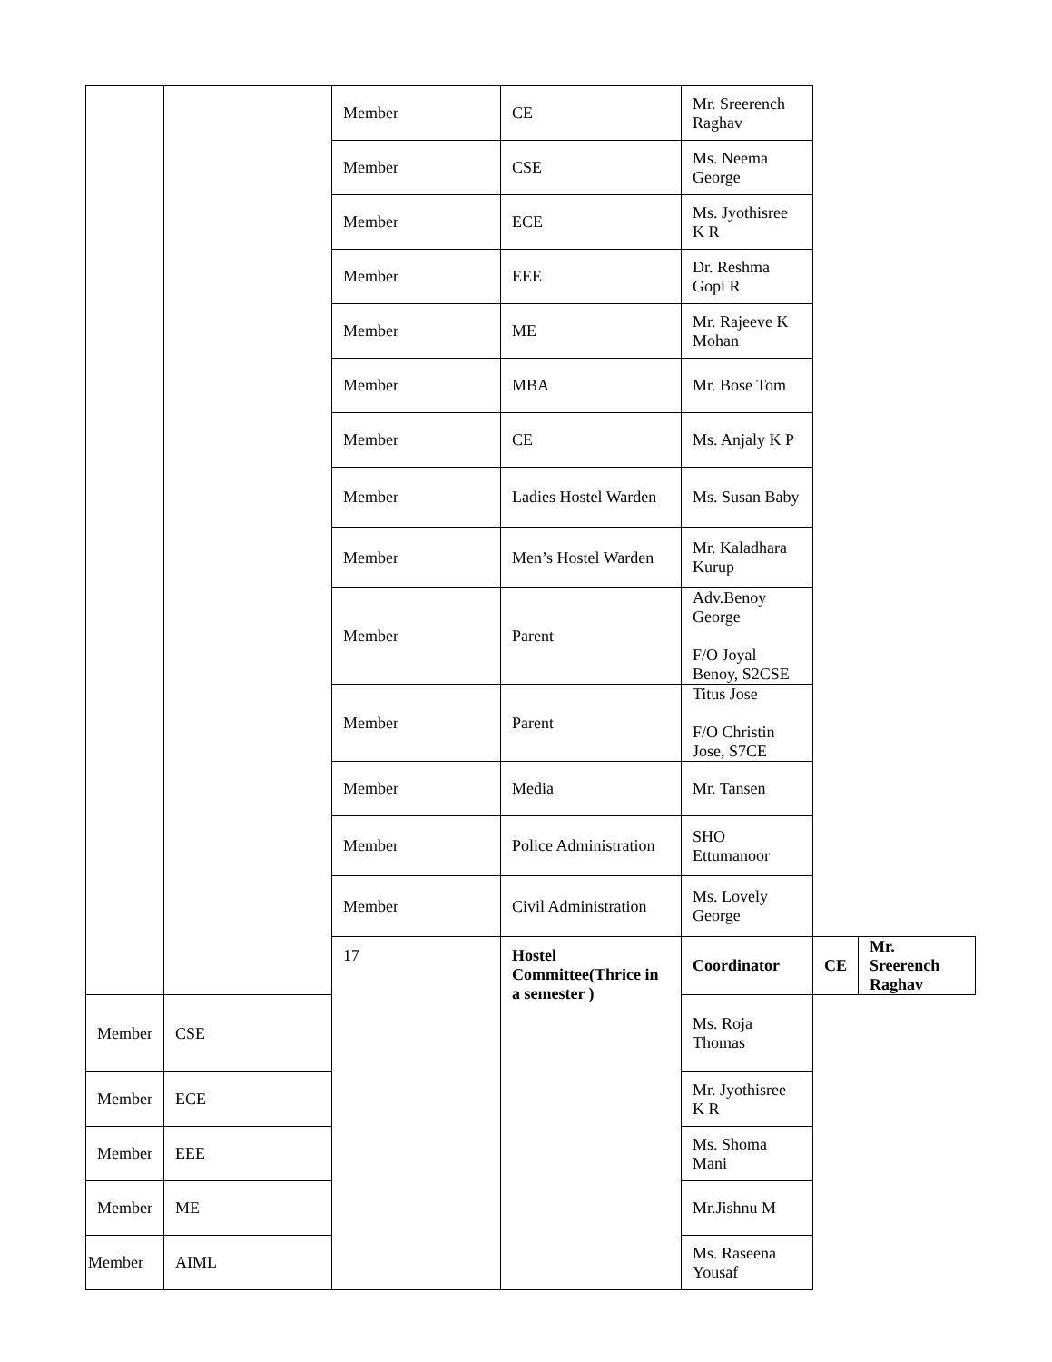| | | Member | CE | Mr. Sreerench Raghav | | |
| | | Member | CSE | Ms. Neema George | | |
| | | Member | ECE | Ms. Jyothisree K R | | |
| | | Member | EEE | Dr. Reshma Gopi R | | |
| | | Member | ME | Mr. Rajeeve K Mohan | | |
| | | Member | MBA | Mr. Bose Tom | | |
| | | Member | CE | Ms. Anjaly K P | | |
| | | Member | Ladies Hostel Warden | Ms. Susan Baby | | |
| | | Member | Men’s Hostel Warden | Mr. Kaladhara Kurup | | |
| | | Member | Parent | Adv.Benoy George F/O Joyal Benoy, S2CSE | | |
| | | Member | Parent | Titus Jose F/O Christin Jose, S7CE | | |
| | | Member | Media | Mr. Tansen | | |
| | | Member | Police Administration | SHO Ettumanoor | | |
| | | Member | Civil Administration | Ms. Lovely George | | |
| | | 17 | Hostel Committee(Thrice in a semester ) | Coordinator | CE | Mr. Sreerench Raghav |
| Member | CSE | | | Ms. Roja Thomas | | |
| Member | ECE | | | Mr. Jyothisree K R | | |
| Member | EEE | | | Ms. Shoma Mani | | |
| Member | ME | | | Mr.Jishnu M | | |
| Member | AIML | | | Ms. Raseena Yousaf | | |